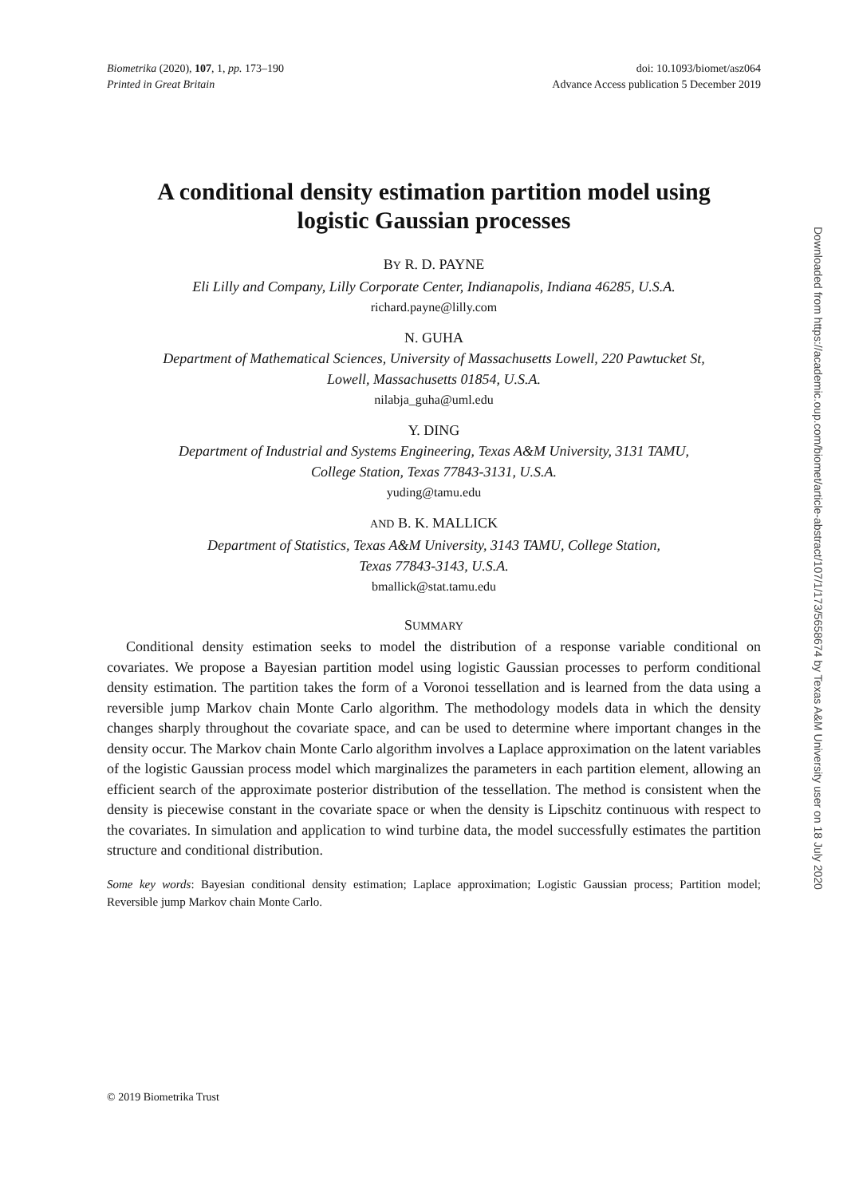Biometrika (2020), 107, 1, pp. 173–190
Printed in Great Britain
doi: 10.1093/biomet/asz064
Advance Access publication 5 December 2019
A conditional density estimation partition model using
logistic Gaussian processes
BY R. D. PAYNE
Eli Lilly and Company, Lilly Corporate Center, Indianapolis, Indiana 46285, U.S.A.
richard.payne@lilly.com
N. GUHA
Department of Mathematical Sciences, University of Massachusetts Lowell, 220 Pawtucket St,
Lowell, Massachusetts 01854, U.S.A.
nilabja_guha@uml.edu
Y. DING
Department of Industrial and Systems Engineering, Texas A&M University, 3131 TAMU,
College Station, Texas 77843-3131, U.S.A.
yuding@tamu.edu
AND B. K. MALLICK
Department of Statistics, Texas A&M University, 3143 TAMU, College Station,
Texas 77843-3143, U.S.A.
bmallick@stat.tamu.edu
SUMMARY
Conditional density estimation seeks to model the distribution of a response variable conditional on covariates. We propose a Bayesian partition model using logistic Gaussian processes to perform conditional density estimation. The partition takes the form of a Voronoi tessellation and is learned from the data using a reversible jump Markov chain Monte Carlo algorithm. The methodology models data in which the density changes sharply throughout the covariate space, and can be used to determine where important changes in the density occur. The Markov chain Monte Carlo algorithm involves a Laplace approximation on the latent variables of the logistic Gaussian process model which marginalizes the parameters in each partition element, allowing an efficient search of the approximate posterior distribution of the tessellation. The method is consistent when the density is piecewise constant in the covariate space or when the density is Lipschitz continuous with respect to the covariates. In simulation and application to wind turbine data, the model successfully estimates the partition structure and conditional distribution.
Some key words: Bayesian conditional density estimation; Laplace approximation; Logistic Gaussian process; Partition model; Reversible jump Markov chain Monte Carlo.
© 2019 Biometrika Trust
Downloaded from https://academic.oup.com/biomet/article-abstract/107/1/173/5658674 by Texas A&M University user on 18 July 2020